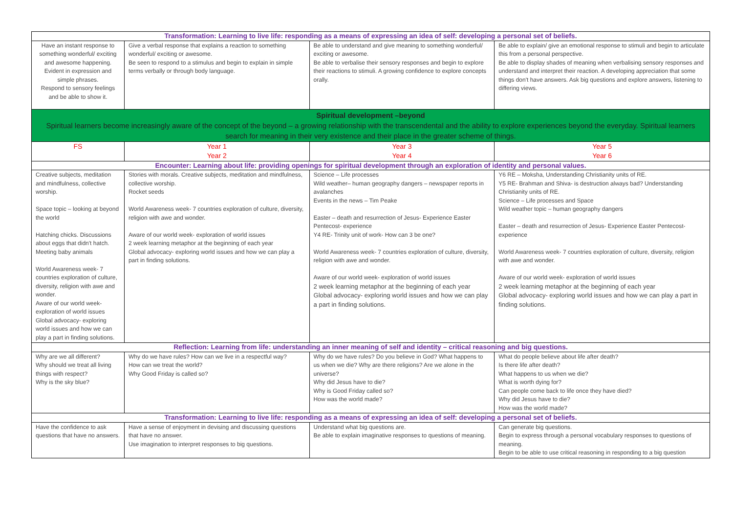| Transformation: Learning to live life: responding as a means of expressing an idea of self: developing a personal set of beliefs. | | | |
| Have an instant response to something wonderful/ exciting and awesome happening. Evident in expression and simple phrases. Respond to sensory feelings and be able to show it. | Give a verbal response that explains a reaction to something wonderful/ exciting or awesome. Be seen to respond to a stimulus and begin to explain in simple terms verbally or through body language. | Be able to understand and give meaning to something wonderful/ exciting or awesome. Be able to verbalise their sensory responses and begin to explore their reactions to stimuli. A growing confidence to explore concepts orally. | Be able to explain/ give an emotional response to stimuli and begin to articulate this from a personal perspective. Be able to display shades of meaning when verbalising sensory responses and understand and interpret their reaction. A developing appreciation that some things don't have answers. Ask big questions and explore answers, listening to differing views. |
| Spiritual development –beyond Spiritual learners become increasingly aware of the concept of the beyond – a growing relationship with the transcendental and the ability to explore experiences beyond the everyday. Spiritual learners search for meaning in their very existence and their place in the greater scheme of things. | | | |
| FS | Year 1 | Year 3 | Year 5 |
| | Year 2 | Year 4 | Year 6 |
| Encounter: Learning about life: providing openings for spiritual development through an exploration of identity and personal values. | | | |
| Creative subjects, meditation and mindfulness, collective worship. Space topic – looking at beyond the world Hatching chicks. Discussions about eggs that didn't hatch. Meeting baby animals World Awareness week- 7 countries exploration of culture, diversity, religion with awe and wonder. Aware of our world week- exploration of world issues Global advocacy- exploring world issues and how we can play a part in finding solutions. | Stories with morals. Creative subjects, meditation and mindfulness, collective worship. Rocket seeds World Awareness week- 7 countries exploration of culture, diversity, religion with awe and wonder. Aware of our world week- exploration of world issues 2 week learning metaphor at the beginning of each year Global advocacy- exploring world issues and how we can play a part in finding solutions. | Science – Life processes Wild weather– human geography dangers – newspaper reports in avalanches Events in the news – Tim Peake Easter – death and resurrection of Jesus- Experience Easter Pentecost- experience Y4 RE- Trinity unit of work- How can 3 be one? World Awareness week- 7 countries exploration of culture, diversity, religion with awe and wonder. Aware of our world week- exploration of world issues 2 week learning metaphor at the beginning of each year Global advocacy- exploring world issues and how we can play a part in finding solutions. | Y6 RE – Moksha, Understanding Christianity units of RE. Y5 RE- Brahman and Shiva- is destruction always bad? Understanding Christianity units of RE. Science – Life processes and Space Wild weather topic – human geography dangers Easter – death and resurrection of Jesus- Experience Easter Pentecost- experience World Awareness week- 7 countries exploration of culture, diversity, religion with awe and wonder. Aware of our world week- exploration of world issues 2 week learning metaphor at the beginning of each year Global advocacy- exploring world issues and how we can play a part in finding solutions. |
| Reflection: Learning from life: understanding an inner meaning of self and identity – critical reasoning and big questions. | | | |
| Why are we all different? Why should we treat all living things with respect? Why is the sky blue? | Why do we have rules? How can we live in a respectful way? How can we treat the world? Why Good Friday is called so? | Why do we have rules? Do you believe in God? What happens to us when we die? Why are there religions? Are we alone in the universe? Why did Jesus have to die? Why is Good Friday called so? How was the world made? | What do people believe about life after death? Is there life after death? What happens to us when we die? What is worth dying for? Can people come back to life once they have died? Why did Jesus have to die? How was the world made? |
| Transformation: Learning to live life: responding as a means of expressing an idea of self: developing a personal set of beliefs. | | | |
| Have the confidence to ask questions that have no answers. | Have a sense of enjoyment in devising and discussing questions that have no answer. Use imagination to interpret responses to big questions. | Understand what big questions are. Be able to explain imaginative responses to questions of meaning. | Can generate big questions. Begin to express through a personal vocabulary responses to questions of meaning. Begin to be able to use critical reasoning in responding to a big question |